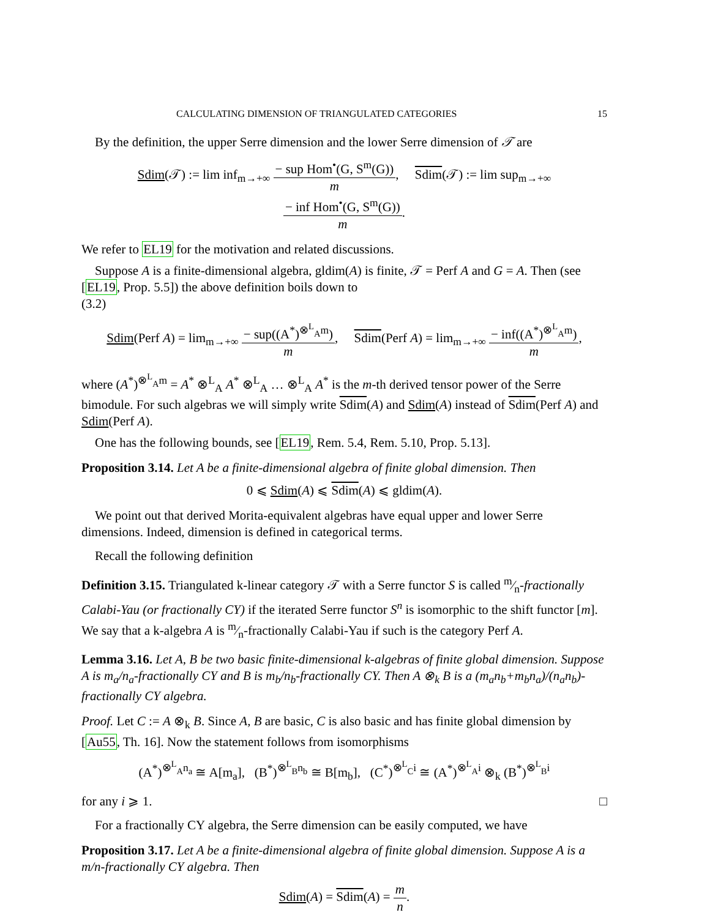CALCULATING DIMENSION OF TRIANGULATED CATEGORIES 15
By the definition, the upper Serre dimension and the lower Serre dimension of 𝒯 are
Sdim(𝒯) := lim inf<sub>m→+∞</sub> − sup Hom<sup>•</sup>(G, S<sup>m</sup>(G)) m, Sdim(𝒯) := lim sup<sub>m→+∞</sub> − inf Hom<sup>•</sup>(G, S<sup>m</sup>(G)) m.
We refer to EL19 for the motivation and related discussions.
Suppose A is a finite-dimensional algebra, gldim(A) is finite, 𝒯 = Perf A and G = A. Then (see [EL19, Prop. 5.5]) the above definition boils down to
(3.2)
Sdim(Perf A) = lim<sub>m→+∞</sub> − sup((A<sup>*</sup>)<sup>⊗<sup>L</sup><sub>A</sub>m</sup>) m, Sdim(Perf A) = lim<sub>m→+∞</sub> − inf((A<sup>*</sup>)<sup>⊗<sup>L</sup><sub>A</sub>m</sup>) m,
where (A<sup>*</sup>)<sup>⊗<sup>L</sup><sub>A</sub>m</sup> = A<sup>*</sup> ⊗<sup>L</sup><sub>A</sub> A<sup>*</sup> ⊗<sup>L</sup><sub>A</sub> … ⊗<sup>L</sup><sub>A</sub> A<sup>*</sup> is the m-th derived tensor power of the Serre bimodule. For such algebras we will simply write Sdim(A) and Sdim(A) instead of Sdim(Perf A) and Sdim(Perf A).
One has the following bounds, see [EL19, Rem. 5.4, Rem. 5.10, Prop. 5.13].
Proposition 3.14. Let A be a finite-dimensional algebra of finite global dimension. Then
0 ⩽ Sdim(A) ⩽ Sdim(A) ⩽ gldim(A).
We point out that derived Morita-equivalent algebras have equal upper and lower Serre dimensions. Indeed, dimension is defined in categorical terms.
Recall the following definition
Definition 3.15. Triangulated k-linear category 𝒯 with a Serre functor S is called m⁄n-fractionally Calabi-Yau (or fractionally CY) if the iterated Serre functor S<sup>n</sup> is isomorphic to the shift functor [m]. We say that a k-algebra A is m⁄n-fractionally Calabi-Yau if such is the category Perf A.
Lemma 3.16. Let A, B be two basic finite-dimensional k-algebras of finite global dimension. Suppose A is m<sub>a</sub>/n<sub>a</sub>-fractionally CY and B is m<sub>b</sub>/n<sub>b</sub>-fractionally CY. Then A ⊗<sub>k</sub> B is a (m<sub>a</sub>n<sub>b</sub>+m<sub>b</sub>n<sub>a</sub>)/(n<sub>a</sub>n<sub>b</sub>)-fractionally CY algebra.
Proof. Let C := A ⊗<sub>k</sub> B. Since A, B are basic, C is also basic and has finite global dimension by [Au55, Th. 16]. Now the statement follows from isomorphisms
(A<sup>*</sup>)<sup>⊗<sup>L</sup><sub>A</sub>n<sub>a</sub></sup> ≅ A[m<sub>a</sub>], (B<sup>*</sup>)<sup>⊗<sup>L</sup><sub>B</sub>n<sub>b</sub></sup> ≅ B[m<sub>b</sub>], (C<sup>*</sup>)<sup>⊗<sup>L</sup><sub>C</sub>i</sup> ≅ (A<sup>*</sup>)<sup>⊗<sup>L</sup><sub>A</sub>i</sup> ⊗<sub>k</sub> (B<sup>*</sup>)<sup>⊗<sup>L</sup><sub>B</sub>i</sup>
for any i ⩾ 1. □
For a fractionally CY algebra, the Serre dimension can be easily computed, we have
Proposition 3.17. Let A be a finite-dimensional algebra of finite global dimension. Suppose A is a m/n-fractionally CY algebra. Then
Sdim(A) = Sdim(A) = m n.